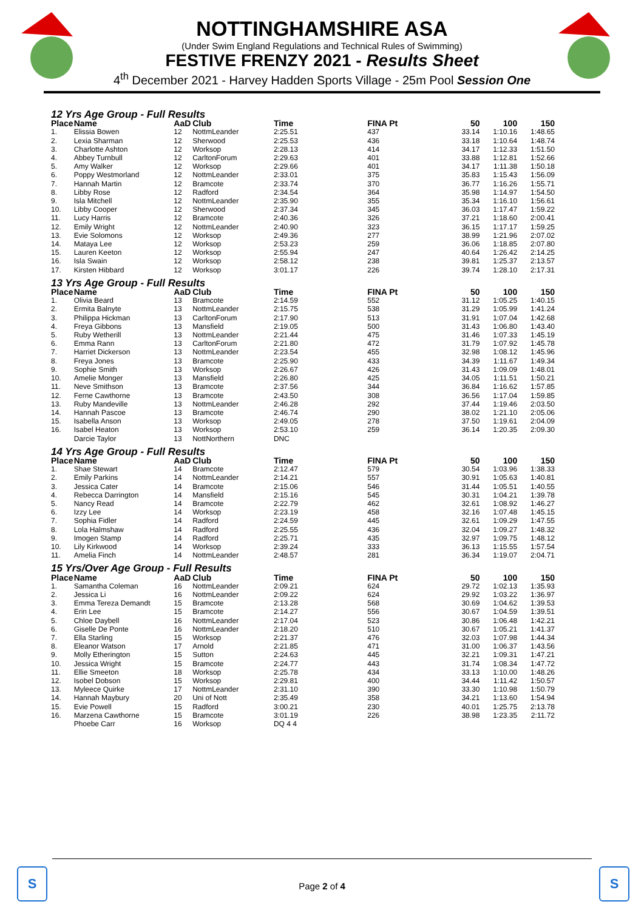NOTTINGHAMSHIRE ASA
(Under Swim England Regulations and Technical Rules of Swimming)
FESTIVE FRENZY 2021 - Results Sheet
4<sup>th</sup> December 2021 - Harvey Hadden Sports Village - 25m Pool Session One
| 12 Yrs Age Group - Full Results | | | | | | | | |
| Place | Name | AaD | Club | Time | FINA Pt | 50 | 100 | 150 |
| 1. | Elissia Bowen | 12 | NottmLeander | 2:25.51 | 437 | 33.14 | 1:10.16 | 1:48.65 |
| 2. | Lexia Sharman | 12 | Sherwood | 2:25.53 | 436 | 33.18 | 1:10.64 | 1:48.74 |
| 3. | Charlotte Ashton | 12 | Worksop | 2:28.13 | 414 | 34.17 | 1:12.33 | 1:51.50 |
| 4. | Abbey Turnbull | 12 | CarltonForum | 2:29.63 | 401 | 33.88 | 1:12.81 | 1:52.66 |
| 5. | Amy Walker | 12 | Worksop | 2:29.66 | 401 | 34.17 | 1:11.38 | 1:50.18 |
| 6. | Poppy Westmorland | 12 | NottmLeander | 2:33.01 | 375 | 35.83 | 1:15.43 | 1:56.09 |
| 7. | Hannah Martin | 12 | Bramcote | 2:33.74 | 370 | 36.77 | 1:16.26 | 1:55.71 |
| 8. | Libby Rose | 12 | Radford | 2:34.54 | 364 | 35.98 | 1:14.97 | 1:54.50 |
| 9. | Isla Mitchell | 12 | NottmLeander | 2:35.90 | 355 | 35.34 | 1:16.10 | 1:56.61 |
| 10. | Libby Cooper | 12 | Sherwood | 2:37.34 | 345 | 36.03 | 1:17.47 | 1:59.22 |
| 11. | Lucy Harris | 12 | Bramcote | 2:40.36 | 326 | 37.21 | 1:18.60 | 2:00.41 |
| 12. | Emily Wright | 12 | NottmLeander | 2:40.90 | 323 | 36.15 | 1:17.17 | 1:59.25 |
| 13. | Evie Solomons | 12 | Worksop | 2:49.36 | 277 | 38.99 | 1:21.96 | 2:07.02 |
| 14. | Mataya Lee | 12 | Worksop | 2:53.23 | 259 | 36.06 | 1:18.85 | 2:07.80 |
| 15. | Lauren Keeton | 12 | Worksop | 2:55.94 | 247 | 40.64 | 1:26.42 | 2:14.25 |
| 16. | Isla Swain | 12 | Worksop | 2:58.12 | 238 | 39.81 | 1:25.37 | 2:13.57 |
| 17. | Kirsten Hibbard | 12 | Worksop | 3:01.17 | 226 | 39.74 | 1:28.10 | 2:17.31 |
| 13 Yrs Age Group - Full Results | | | | | | | | |
| Place | Name | AaD | Club | Time | FINA Pt | 50 | 100 | 150 |
| 1. | Olivia Beard | 13 | Bramcote | 2:14.59 | 552 | 31.12 | 1:05.25 | 1:40.15 |
| 2. | Ermita Balnyte | 13 | NottmLeander | 2:15.75 | 538 | 31.29 | 1:05.99 | 1:41.24 |
| 3. | Philippa Hickman | 13 | CarltonForum | 2:17.90 | 513 | 31.91 | 1:07.04 | 1:42.68 |
| 4. | Freya Gibbons | 13 | Mansfield | 2:19.05 | 500 | 31.43 | 1:06.80 | 1:43.40 |
| 5. | Ruby Wetherill | 13 | NottmLeander | 2:21.44 | 475 | 31.46 | 1:07.33 | 1:45.19 |
| 6. | Emma Rann | 13 | CarltonForum | 2:21.80 | 472 | 31.79 | 1:07.92 | 1:45.78 |
| 7. | Harriet Dickerson | 13 | NottmLeander | 2:23.54 | 455 | 32.98 | 1:08.12 | 1:45.96 |
| 8. | Freya Jones | 13 | Bramcote | 2:25.90 | 433 | 34.39 | 1:11.67 | 1:49.34 |
| 9. | Sophie Smith | 13 | Worksop | 2:26.67 | 426 | 31.43 | 1:09.09 | 1:48.01 |
| 10. | Amelie Monger | 13 | Mansfield | 2:26.80 | 425 | 34.05 | 1:11.51 | 1:50.21 |
| 11. | Neve Smithson | 13 | Bramcote | 2:37.56 | 344 | 36.84 | 1:16.62 | 1:57.85 |
| 12. | Ferne Cawthorne | 13 | Bramcote | 2:43.50 | 308 | 36.56 | 1:17.04 | 1:59.85 |
| 13. | Ruby Mandeville | 13 | NottmLeander | 2:46.28 | 292 | 37.44 | 1:19.46 | 2:03.50 |
| 14. | Hannah Pascoe | 13 | Bramcote | 2:46.74 | 290 | 38.02 | 1:21.10 | 2:05.06 |
| 15. | Isabella Anson | 13 | Worksop | 2:49.05 | 278 | 37.50 | 1:19.61 | 2:04.09 |
| 16. | Isabel Heaton | 13 | Worksop | 2:53.10 | 259 | 36.14 | 1:20.35 | 2:09.30 |
| | Darcie Taylor | 13 | NottNorthern | DNC | | | | |
| 14 Yrs Age Group - Full Results | | | | | | | | |
| Place | Name | AaD | Club | Time | FINA Pt | 50 | 100 | 150 |
| 1. | Shae Stewart | 14 | Bramcote | 2:12.47 | 579 | 30.54 | 1:03.96 | 1:38.33 |
| 2. | Emily Parkins | 14 | NottmLeander | 2:14.21 | 557 | 30.91 | 1:05.63 | 1:40.81 |
| 3. | Jessica Cater | 14 | Bramcote | 2:15.06 | 546 | 31.44 | 1:05.51 | 1:40.55 |
| 4. | Rebecca Darrington | 14 | Mansfield | 2:15.16 | 545 | 30.31 | 1:04.21 | 1:39.78 |
| 5. | Nancy Read | 14 | Bramcote | 2:22.79 | 462 | 32.61 | 1:08.92 | 1:46.27 |
| 6. | Izzy Lee | 14 | Worksop | 2:23.19 | 458 | 32.16 | 1:07.48 | 1:45.15 |
| 7. | Sophia Fidler | 14 | Radford | 2:24.59 | 445 | 32.61 | 1:09.29 | 1:47.55 |
| 8. | Lola Halmshaw | 14 | Radford | 2:25.55 | 436 | 32.04 | 1:09.27 | 1:48.32 |
| 9. | Imogen Stamp | 14 | Radford | 2:25.71 | 435 | 32.97 | 1:09.75 | 1:48.12 |
| 10. | Lily Kirkwood | 14 | Worksop | 2:39.24 | 333 | 36.13 | 1:15.55 | 1:57.54 |
| 11. | Amelia Finch | 14 | NottmLeander | 2:48.57 | 281 | 36.34 | 1:19.07 | 2:04.71 |
| 15 Yrs/Over Age Group - Full Results | | | | | | | | |
| Place | Name | AaD | Club | Time | FINA Pt | 50 | 100 | 150 |
| 1. | Samantha Coleman | 16 | NottmLeander | 2:09.21 | 624 | 29.72 | 1:02.13 | 1:35.93 |
| 2. | Jessica Li | 16 | NottmLeander | 2:09.22 | 624 | 29.92 | 1:03.22 | 1:36.97 |
| 3. | Emma Tereza Demandt | 15 | Bramcote | 2:13.28 | 568 | 30.69 | 1:04.62 | 1:39.53 |
| 4. | Erin Lee | 15 | Bramcote | 2:14.27 | 556 | 30.67 | 1:04.59 | 1:39.51 |
| 5. | Chloe Daybell | 16 | NottmLeander | 2:17.04 | 523 | 30.86 | 1:06.48 | 1:42.21 |
| 6. | Giselle De Ponte | 16 | NottmLeander | 2:18.20 | 510 | 30.67 | 1:05.21 | 1:41.37 |
| 7. | Ella Starling | 15 | Worksop | 2:21.37 | 476 | 32.03 | 1:07.98 | 1:44.34 |
| 8. | Eleanor Watson | 17 | Arnold | 2:21.85 | 471 | 31.00 | 1:06.37 | 1:43.56 |
| 9. | Molly Etherington | 15 | Sutton | 2:24.63 | 445 | 32.21 | 1:09.31 | 1:47.21 |
| 10. | Jessica Wright | 15 | Bramcote | 2:24.77 | 443 | 31.74 | 1:08.34 | 1:47.72 |
| 11. | Ellie Smeeton | 18 | Worksop | 2:25.78 | 434 | 33.13 | 1:10.00 | 1:48.26 |
| 12. | Isobel Dobson | 15 | Worksop | 2:29.81 | 400 | 34.44 | 1:11.42 | 1:50.57 |
| 13. | Myleece Quirke | 17 | NottmLeander | 2:31.10 | 390 | 33.30 | 1:10.98 | 1:50.79 |
| 14. | Hannah Maybury | 20 | Uni of Nott | 2:35.49 | 358 | 34.21 | 1:13.60 | 1:54.94 |
| 15. | Evie Powell | 15 | Radford | 3:00.21 | 230 | 40.01 | 1:25.75 | 2:13.78 |
| 16. | Marzena Cawthorne | 15 | Bramcote | 3:01.19 | 226 | 38.98 | 1:23.35 | 2:11.72 |
| | Phoebe Carr | 16 | Worksop | DQ 4 4 | | | | |
S S
Page 2 of 4